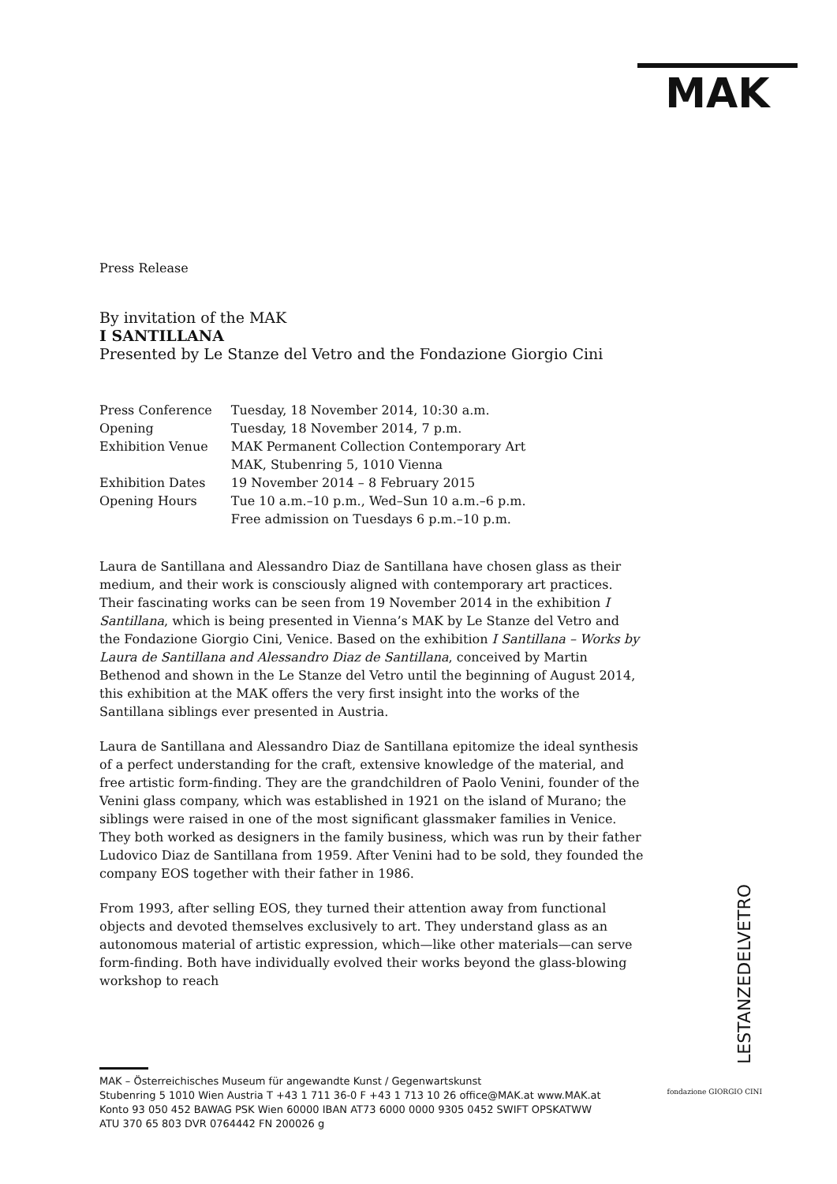MAK
Press Release
By invitation of the MAK
I SANTILLANA
Presented by Le Stanze del Vetro and the Fondazione Giorgio Cini
| Press Conference | Tuesday, 18 November 2014, 10:30 a.m. |
| Opening | Tuesday, 18 November 2014, 7 p.m. |
| Exhibition Venue | MAK Permanent Collection Contemporary Art MAK, Stubenring 5, 1010 Vienna |
| Exhibition Dates | 19 November 2014 – 8 February 2015 |
| Opening Hours | Tue 10 a.m.–10 p.m., Wed–Sun 10 a.m.–6 p.m. Free admission on Tuesdays 6 p.m.–10 p.m. |
Laura de Santillana and Alessandro Diaz de Santillana have chosen glass as their medium, and their work is consciously aligned with contemporary art practices. Their fascinating works can be seen from 19 November 2014 in the exhibition I Santillana, which is being presented in Vienna’s MAK by Le Stanze del Vetro and the Fondazione Giorgio Cini, Venice. Based on the exhibition I Santillana – Works by Laura de Santillana and Alessandro Diaz de Santillana, conceived by Martin Bethenod and shown in the Le Stanze del Vetro until the beginning of August 2014, this exhibition at the MAK offers the very first insight into the works of the Santillana siblings ever presented in Austria.
Laura de Santillana and Alessandro Diaz de Santillana epitomize the ideal synthesis of a perfect understanding for the craft, extensive knowledge of the material, and free artistic form-finding. They are the grandchildren of Paolo Venini, founder of the Venini glass company, which was established in 1921 on the island of Murano; the siblings were raised in one of the most significant glassmaker families in Venice. They both worked as designers in the family business, which was run by their father Ludovico Diaz de Santillana from 1959. After Venini had to be sold, they founded the company EOS together with their father in 1986.
From 1993, after selling EOS, they turned their attention away from functional objects and devoted themselves exclusively to art. They understand glass as an autonomous material of artistic expression, which—like other materials—can serve form-finding. Both have individually evolved their works beyond the glass-blowing workshop to reach
LESTANZEDELVETRO
fondazione GIORGIO CINI
MAK – Österreichisches Museum für angewandte Kunst / Gegenwartskunst
Stubenring 5 1010 Wien Austria T +43 1 711 36-0 F +43 1 713 10 26 office@MAK.at www.MAK.at
Konto 93 050 452 BAWAG PSK Wien 60000 IBAN AT73 6000 0000 9305 0452 SWIFT OPSKATWW
ATU 370 65 803 DVR 0764442 FN 200026 g